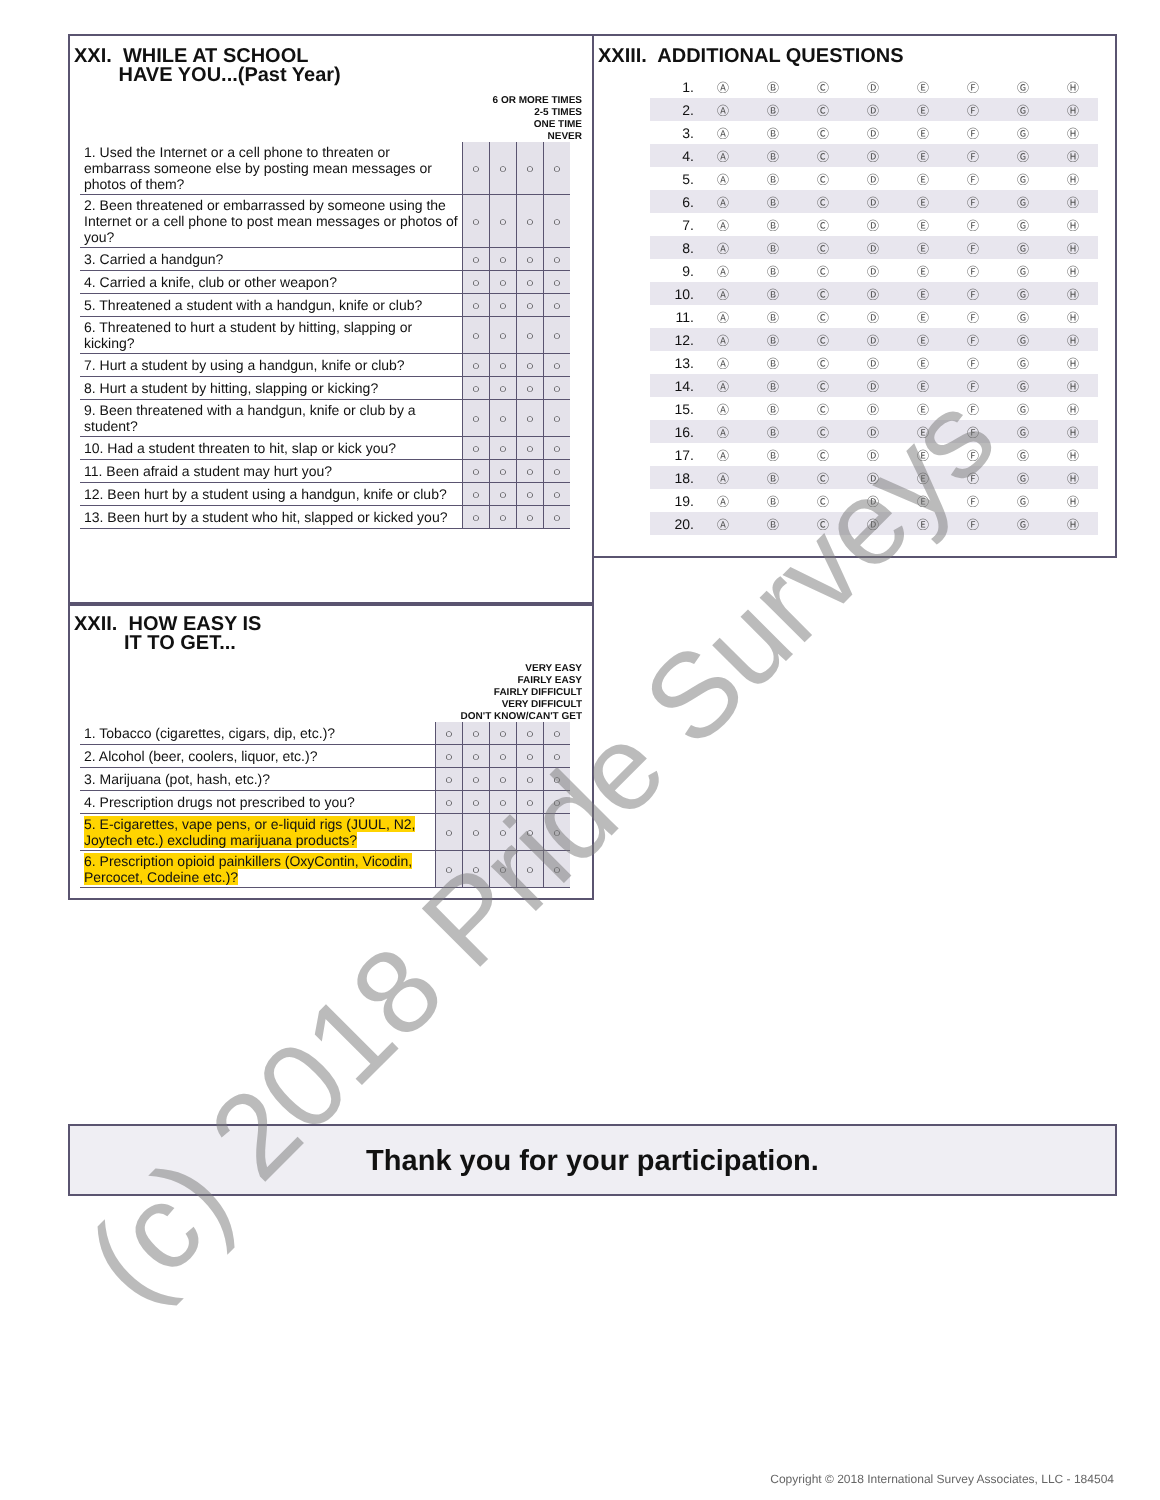XXI. WHILE AT SCHOOL
HAVE YOU...(Past Year)
6 OR MORE TIMES
2-5 TIMES
ONE TIME
NEVER
| 1. Used the Internet or a cell phone to threaten or embarrass someone else by posting mean messages or photos of them? | ○ | ○ | ○ | ○ |
| 2. Been threatened or embarrassed by someone using the Internet or a cell phone to post mean messages or photos of you? | ○ | ○ | ○ | ○ |
| 3. Carried a handgun? | ○ | ○ | ○ | ○ |
| 4. Carried a knife, club or other weapon? | ○ | ○ | ○ | ○ |
| 5. Threatened a student with a handgun, knife or club? | ○ | ○ | ○ | ○ |
| 6. Threatened to hurt a student by hitting, slapping or kicking? | ○ | ○ | ○ | ○ |
| 7. Hurt a student by using a handgun, knife or club? | ○ | ○ | ○ | ○ |
| 8. Hurt a student by hitting, slapping or kicking? | ○ | ○ | ○ | ○ |
| 9. Been threatened with a handgun, knife or club by a student? | ○ | ○ | ○ | ○ |
| 10. Had a student threaten to hit, slap or kick you? | ○ | ○ | ○ | ○ |
| 11. Been afraid a student may hurt you? | ○ | ○ | ○ | ○ |
| 12. Been hurt by a student using a handgun, knife or club? | ○ | ○ | ○ | ○ |
| 13. Been hurt by a student who hit, slapped or kicked you? | ○ | ○ | ○ | ○ |
XXII. HOW EASY IS
IT TO GET...
VERY EASY
FAIRLY EASY
FAIRLY DIFFICULT
VERY DIFFICULT
DON'T KNOW/CAN'T GET
| 1. Tobacco (cigarettes, cigars, dip, etc.)? | ○ | ○ | ○ | ○ | ○ |
| 2. Alcohol (beer, coolers, liquor, etc.)? | ○ | ○ | ○ | ○ | ○ |
| 3. Marijuana (pot, hash, etc.)? | ○ | ○ | ○ | ○ | ○ |
| 4. Prescription drugs not prescribed to you? | ○ | ○ | ○ | ○ | ○ |
| 5. E-cigarettes, vape pens, or e-liquid rigs (JUUL, N2, Joytech etc.) excluding marijuana products? | ○ | ○ | ○ | ○ | ○ |
| 6. Prescription opioid painkillers (OxyContin, Vicodin, Percocet, Codeine etc.)? | ○ | ○ | ○ | ○ | ○ |
XXIII. ADDITIONAL QUESTIONS
| 1. | Ⓐ | Ⓑ | Ⓒ | Ⓓ | Ⓔ | Ⓕ | Ⓖ | Ⓗ |
| 2. | Ⓐ | Ⓑ | Ⓒ | Ⓓ | Ⓔ | Ⓕ | Ⓖ | Ⓗ |
| 3. | Ⓐ | Ⓑ | Ⓒ | Ⓓ | Ⓔ | Ⓕ | Ⓖ | Ⓗ |
| 4. | Ⓐ | Ⓑ | Ⓒ | Ⓓ | Ⓔ | Ⓕ | Ⓖ | Ⓗ |
| 5. | Ⓐ | Ⓑ | Ⓒ | Ⓓ | Ⓔ | Ⓕ | Ⓖ | Ⓗ |
| 6. | Ⓐ | Ⓑ | Ⓒ | Ⓓ | Ⓔ | Ⓕ | Ⓖ | Ⓗ |
| 7. | Ⓐ | Ⓑ | Ⓒ | Ⓓ | Ⓔ | Ⓕ | Ⓖ | Ⓗ |
| 8. | Ⓐ | Ⓑ | Ⓒ | Ⓓ | Ⓔ | Ⓕ | Ⓖ | Ⓗ |
| 9. | Ⓐ | Ⓑ | Ⓒ | Ⓓ | Ⓔ | Ⓕ | Ⓖ | Ⓗ |
| 10. | Ⓐ | Ⓑ | Ⓒ | Ⓓ | Ⓔ | Ⓕ | Ⓖ | Ⓗ |
| 11. | Ⓐ | Ⓑ | Ⓒ | Ⓓ | Ⓔ | Ⓕ | Ⓖ | Ⓗ |
| 12. | Ⓐ | Ⓑ | Ⓒ | Ⓓ | Ⓔ | Ⓕ | Ⓖ | Ⓗ |
| 13. | Ⓐ | Ⓑ | Ⓒ | Ⓓ | Ⓔ | Ⓕ | Ⓖ | Ⓗ |
| 14. | Ⓐ | Ⓑ | Ⓒ | Ⓓ | Ⓔ | Ⓕ | Ⓖ | Ⓗ |
| 15. | Ⓐ | Ⓑ | Ⓒ | Ⓓ | Ⓔ | Ⓕ | Ⓖ | Ⓗ |
| 16. | Ⓐ | Ⓑ | Ⓒ | Ⓓ | Ⓔ | Ⓕ | Ⓖ | Ⓗ |
| 17. | Ⓐ | Ⓑ | Ⓒ | Ⓓ | Ⓔ | Ⓕ | Ⓖ | Ⓗ |
| 18. | Ⓐ | Ⓑ | Ⓒ | Ⓓ | Ⓔ | Ⓕ | Ⓖ | Ⓗ |
| 19. | Ⓐ | Ⓑ | Ⓒ | Ⓓ | Ⓔ | Ⓕ | Ⓖ | Ⓗ |
| 20. | Ⓐ | Ⓑ | Ⓒ | Ⓓ | Ⓔ | Ⓕ | Ⓖ | Ⓗ |
Thank you for your participation.
(c) 2018 Pride Surveys
Copyright © 2018 International Survey Associates, LLC - 184504